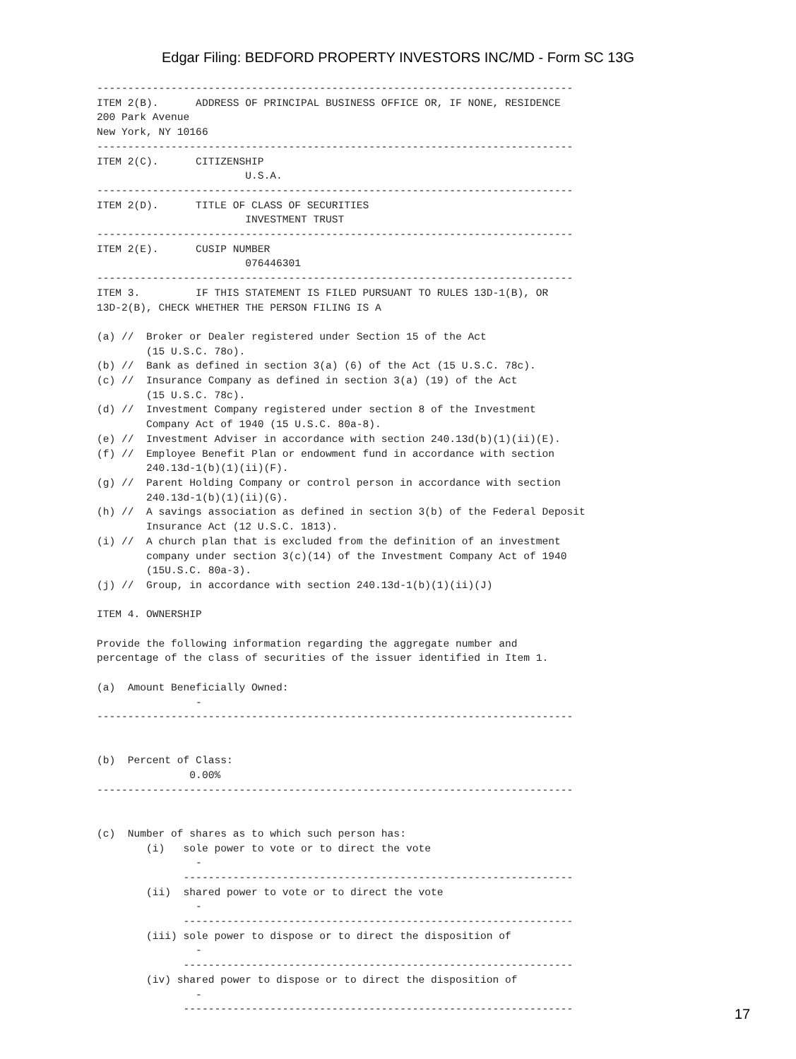Edgar Filing: BEDFORD PROPERTY INVESTORS INC/MD - Form SC 13G
-----------------------------------------------------------------------------
ITEM 2(B).      ADDRESS OF PRINCIPAL BUSINESS OFFICE OR, IF NONE, RESIDENCE
200 Park Avenue
New York, NY 10166
-----------------------------------------------------------------------------
ITEM 2(C).      CITIZENSHIP
                        U.S.A.
-----------------------------------------------------------------------------
ITEM 2(D).      TITLE OF CLASS OF SECURITIES
                        INVESTMENT TRUST
-----------------------------------------------------------------------------
ITEM 2(E).      CUSIP NUMBER
                        076446301
-----------------------------------------------------------------------------
ITEM 3.         IF THIS STATEMENT IS FILED PURSUANT TO RULES 13D-1(B), OR
13D-2(B), CHECK WHETHER THE PERSON FILING IS A

(a) //  Broker or Dealer registered under Section 15 of the Act
        (15 U.S.C. 78o).
(b) //  Bank as defined in section 3(a) (6) of the Act (15 U.S.C. 78c).
(c) //  Insurance Company as defined in section 3(a) (19) of the Act
        (15 U.S.C. 78c).
(d) //  Investment Company registered under section 8 of the Investment
        Company Act of 1940 (15 U.S.C. 80a-8).
(e) //  Investment Adviser in accordance with section 240.13d(b)(1)(ii)(E).
(f) //  Employee Benefit Plan or endowment fund in accordance with section
        240.13d-1(b)(1)(ii)(F).
(g) //  Parent Holding Company or control person in accordance with section
        240.13d-1(b)(1)(ii)(G).
(h) //  A savings association as defined in section 3(b) of the Federal Deposit
        Insurance Act (12 U.S.C. 1813).
(i) //  A church plan that is excluded from the definition of an investment
        company under section 3(c)(14) of the Investment Company Act of 1940
        (15U.S.C. 80a-3).
(j) //  Group, in accordance with section 240.13d-1(b)(1)(ii)(J)

ITEM 4. OWNERSHIP

Provide the following information regarding the aggregate number and
percentage of the class of securities of the issuer identified in Item 1.

(a)  Amount Beneficially Owned:
                -
-----------------------------------------------------------------------------


(b)  Percent of Class:
               0.00%
-----------------------------------------------------------------------------


(c)  Number of shares as to which such person has:
        (i)   sole power to vote or to direct the vote
                -
              ---------------------------------------------------------------
        (ii)  shared power to vote or to direct the vote
                -
              ---------------------------------------------------------------
        (iii) sole power to dispose or to direct the disposition of
                -
              ---------------------------------------------------------------
        (iv) shared power to dispose or to direct the disposition of
                -
              ---------------------------------------------------------------
17